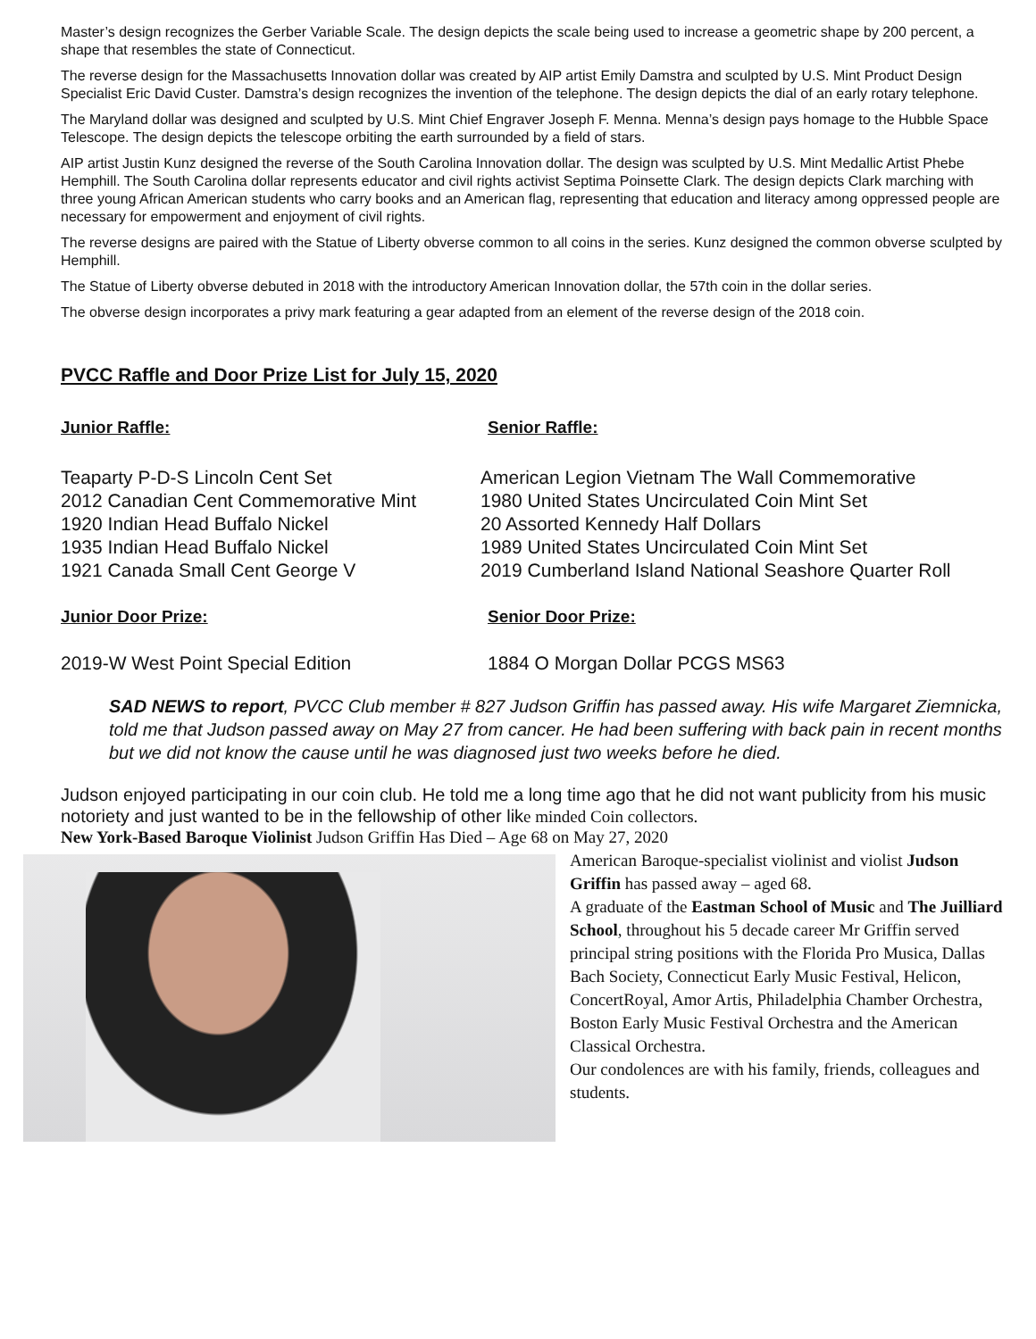Master’s design recognizes the Gerber Variable Scale. The design depicts the scale being used to increase a geometric shape by 200 percent, a shape that resembles the state of Connecticut.
The reverse design for the Massachusetts Innovation dollar was created by AIP artist Emily Damstra and sculpted by U.S. Mint Product Design Specialist Eric David Custer. Damstra’s design recognizes the invention of the telephone. The design depicts the dial of an early rotary telephone.
The Maryland dollar was designed and sculpted by U.S. Mint Chief Engraver Joseph F. Menna. Menna’s design pays homage to the Hubble Space Telescope. The design depicts the telescope orbiting the earth surrounded by a field of stars.
AIP artist Justin Kunz designed the reverse of the South Carolina Innovation dollar. The design was sculpted by U.S. Mint Medallic Artist Phebe Hemphill. The South Carolina dollar represents educator and civil rights activist Septima Poinsette Clark. The design depicts Clark marching with three young African American students who carry books and an American flag, representing that education and literacy among oppressed people are necessary for empowerment and enjoyment of civil rights.
The reverse designs are paired with the Statue of Liberty obverse common to all coins in the series. Kunz designed the common obverse sculpted by Hemphill.
The Statue of Liberty obverse debuted in 2018 with the introductory American Innovation dollar, the 57th coin in the dollar series.
The obverse design incorporates a privy mark featuring a gear adapted from an element of the reverse design of the 2018 coin.
PVCC Raffle and Door Prize List for July 15, 2020
Junior Raffle:
Teaparty P-D-S Lincoln Cent Set
2012 Canadian Cent Commemorative Mint
1920 Indian Head Buffalo Nickel
1935 Indian Head Buffalo Nickel
1921 Canada Small Cent George V
Junior Door Prize:
2019-W West Point Special Edition
Senior Raffle:
American Legion Vietnam The Wall Commemorative
1980 United States Uncirculated Coin Mint Set
20 Assorted Kennedy Half Dollars
1989 United States Uncirculated Coin Mint Set
2019 Cumberland Island National Seashore Quarter Roll
Senior Door Prize:
1884 O Morgan Dollar PCGS MS63
SAD NEWS to report, PVCC Club member # 827 Judson Griffin has passed away. His wife Margaret Ziemnicka, told me that Judson passed away on May 27 from cancer. He had been suffering with back pain in recent months but we did not know the cause until he was diagnosed just two weeks before he died.
Judson enjoyed participating in our coin club. He told me a long time ago that he did not want publicity from his music notoriety and just wanted to be in the fellowship of other like minded Coin collectors.
New York-Based Baroque Violinist Judson Griffin Has Died – Age 68 on May 27, 2020
American Baroque-specialist violinist and violist Judson Griffin has passed away – aged 68.
A graduate of the Eastman School of Music and The Juilliard School, throughout his 5 decade career Mr Griffin served principal string positions with the Florida Pro Musica, Dallas Bach Society, Connecticut Early Music Festival, Helicon, ConcertRoyal, Amor Artis, Philadelphia Chamber Orchestra, Boston Early Music Festival Orchestra and the American Classical Orchestra.
Our condolences are with his family, friends, colleagues and students.